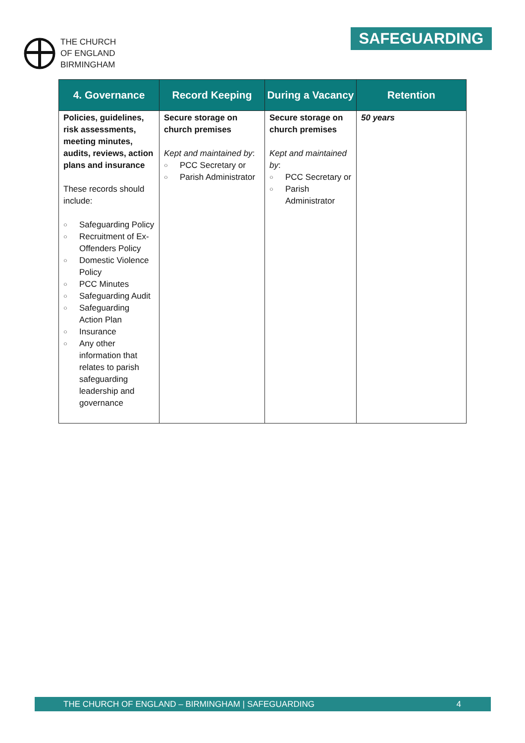THE CHURCH
OF ENGLAND
BIRMINGHAM
SAFEGUARDING
| 4. Governance | Record Keeping | During a Vacancy | Retention |
| --- | --- | --- | --- |
| Policies, guidelines, risk assessments, meeting minutes, audits, reviews, action plans and insurance These records should include: ○ Safeguarding Policy ○ Recruitment of Ex-Offenders Policy ○ Domestic Violence Policy ○ PCC Minutes ○ Safeguarding Audit ○ Safeguarding Action Plan ○ Insurance ○ Any other information that relates to parish safeguarding leadership and governance | Secure storage on church premises Kept and maintained by : ○ PCC Secretary or ○ Parish Administrator | Secure storage on church premises Kept and maintained by : ○ PCC Secretary or ○ Parish Administrator | 50 years |
THE CHURCH OF ENGLAND – BIRMINGHAM | SAFEGUARDING 4